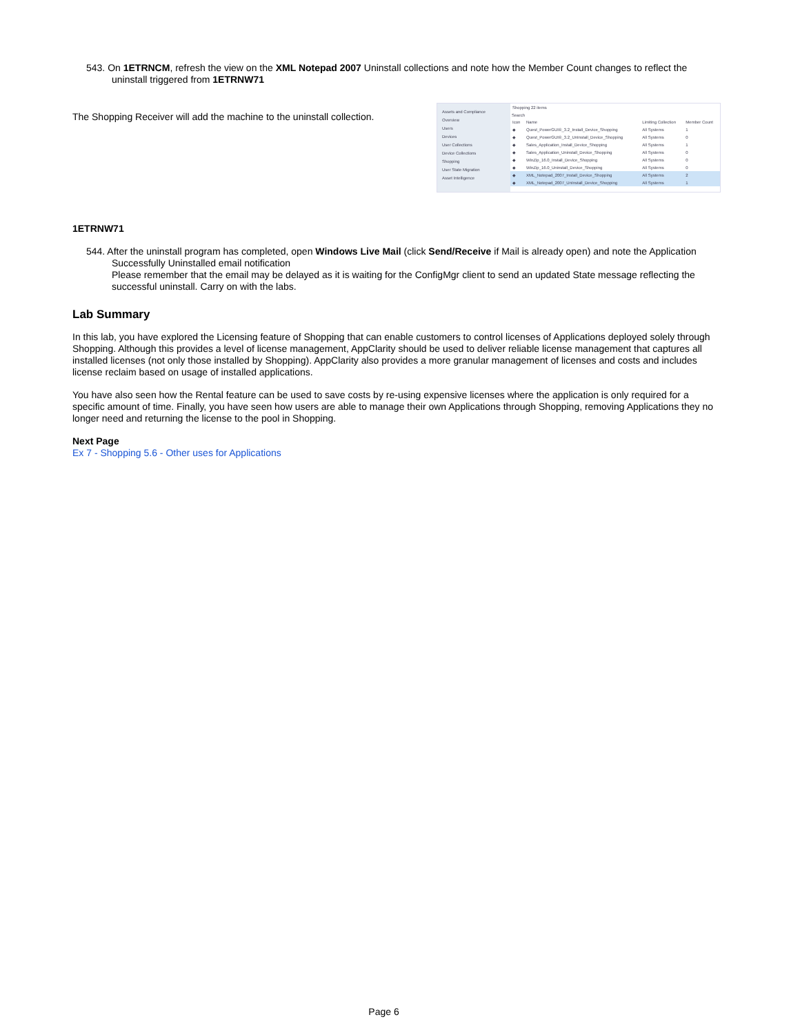543. On 1ETRNCM, refresh the view on the XML Notepad 2007 Uninstall collections and note how the Member Count changes to reflect the uninstall triggered from 1ETRNW71
The Shopping Receiver will add the machine to the uninstall collection.
Assets and Compliance
Overview
Users
Devices
User Collections
Device Collections
Shopping
User State Migration
Asset Intelligence
Shopping 22 items
Search
| Icon | Name | Limiting Collection | Member Count |
| --- | --- | --- | --- |
| ◆ | Quest_PowerGUI®_3.2_Install_Device_Shopping | All Systems | 1 |
| ◆ | Quest_PowerGUI®_3.2_UnInstall_Device_Shopping | All Systems | 0 |
| ◆ | Sales_Application_Install_Device_Shopping | All Systems | 1 |
| ◆ | Sales_Application_Uninstall_Device_Shopping | All Systems | 0 |
| ◆ | WinZip_16.0_Install_Device_Shopping | All Systems | 0 |
| ◆ | WinZip_16.0_Uninstall_Device_Shopping | All Systems | 0 |
| ◆ | XML_Notepad_2007_Install_Device_Shopping | All Systems | 2 |
| ◆ | XML_Notepad_2007_UnInstall_Device_Shopping | All Systems | 1 |
1ETRNW71
544. After the uninstall program has completed, open Windows Live Mail (click Send/Receive if Mail is already open) and note the Application Successfully Uninstalled email notification
Please remember that the email may be delayed as it is waiting for the ConfigMgr client to send an updated State message reflecting the successful uninstall. Carry on with the labs.
Lab Summary
In this lab, you have explored the Licensing feature of Shopping that can enable customers to control licenses of Applications deployed solely through Shopping. Although this provides a level of license management, AppClarity should be used to deliver reliable license management that captures all installed licenses (not only those installed by Shopping). AppClarity also provides a more granular management of licenses and costs and includes license reclaim based on usage of installed applications.
You have also seen how the Rental feature can be used to save costs by re-using expensive licenses where the application is only required for a specific amount of time. Finally, you have seen how users are able to manage their own Applications through Shopping, removing Applications they no longer need and returning the license to the pool in Shopping.
Next Page
Ex 7 - Shopping 5.6 - Other uses for Applications
Page 6